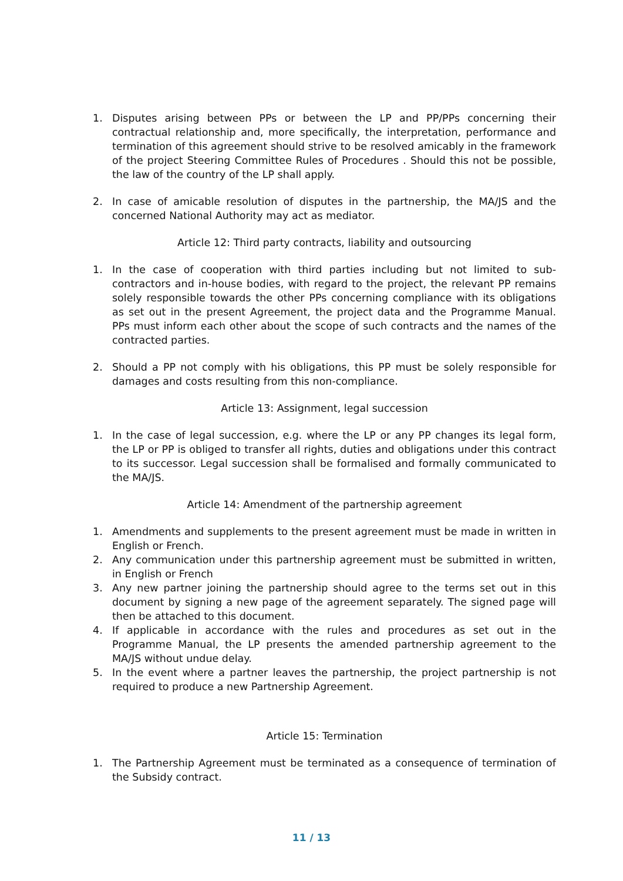1. Disputes arising between PPs or between the LP and PP/PPs concerning their contractual relationship and, more specifically, the interpretation, performance and termination of this agreement should strive to be resolved amicably in the framework of the project Steering Committee Rules of Procedures . Should this not be possible, the law of the country of the LP shall apply.
2. In case of amicable resolution of disputes in the partnership, the MA/JS and the concerned National Authority may act as mediator.
Article 12: Third party contracts, liability and outsourcing
1. In the case of cooperation with third parties including but not limited to sub-contractors and in-house bodies, with regard to the project, the relevant PP remains solely responsible towards the other PPs concerning compliance with its obligations as set out in the present Agreement, the project data and the Programme Manual. PPs must inform each other about the scope of such contracts and the names of the contracted parties.
2. Should a PP not comply with his obligations, this PP must be solely responsible for damages and costs resulting from this non-compliance.
Article 13: Assignment, legal succession
1. In the case of legal succession, e.g. where the LP or any PP changes its legal form, the LP or PP is obliged to transfer all rights, duties and obligations under this contract to its successor. Legal succession shall be formalised and formally communicated to the MA/JS.
Article 14: Amendment of the partnership agreement
1. Amendments and supplements to the present agreement must be made in written in English or French.
2. Any communication under this partnership agreement must be submitted in written, in English or French
3. Any new partner joining the partnership should agree to the terms set out in this document by signing a new page of the agreement separately. The signed page will then be attached to this document.
4. If applicable in accordance with the rules and procedures as set out in the Programme Manual, the LP presents the amended partnership agreement to the MA/JS without undue delay.
5. In the event where a partner leaves the partnership, the project partnership is not required to produce a new Partnership Agreement.
Article 15: Termination
1. The Partnership Agreement must be terminated as a consequence of termination of the Subsidy contract.
11 / 13